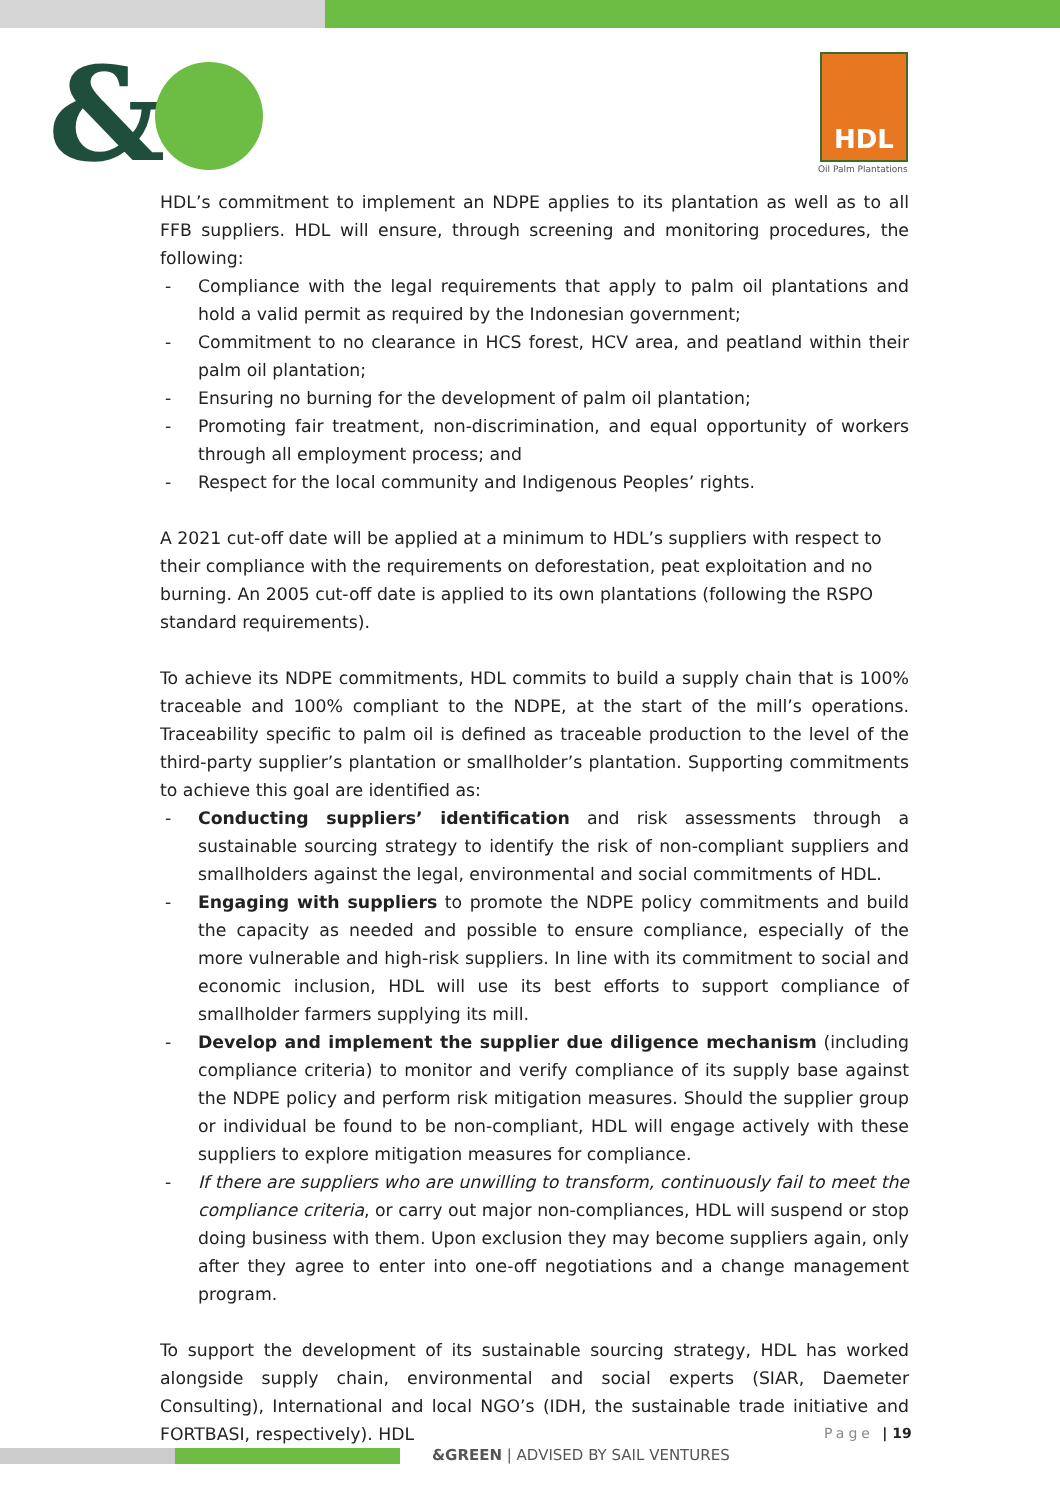& HDL
Oil Palm Plantations
HDL’s commitment to implement an NDPE applies to its plantation as well as to all FFB suppliers. HDL will ensure, through screening and monitoring procedures, the following:
- Compliance with the legal requirements that apply to palm oil plantations and hold a valid permit as required by the Indonesian government;
- Commitment to no clearance in HCS forest, HCV area, and peatland within their palm oil plantation;
- Ensuring no burning for the development of palm oil plantation;
- Promoting fair treatment, non-discrimination, and equal opportunity of workers through all employment process; and
- Respect for the local community and Indigenous Peoples’ rights.
A 2021 cut-off date will be applied at a minimum to HDL’s suppliers with respect to their compliance with the requirements on deforestation, peat exploitation and no burning. An 2005 cut-off date is applied to its own plantations (following the RSPO standard requirements).
To achieve its NDPE commitments, HDL commits to build a supply chain that is 100% traceable and 100% compliant to the NDPE, at the start of the mill’s operations. Traceability specific to palm oil is defined as traceable production to the level of the third-party supplier’s plantation or smallholder’s plantation. Supporting commitments to achieve this goal are identified as:
- Conducting suppliers’ identification and risk assessments through a sustainable sourcing strategy to identify the risk of non-compliant suppliers and smallholders against the legal, environmental and social commitments of HDL.
- Engaging with suppliers to promote the NDPE policy commitments and build the capacity as needed and possible to ensure compliance, especially of the more vulnerable and high-risk suppliers. In line with its commitment to social and economic inclusion, HDL will use its best efforts to support compliance of smallholder farmers supplying its mill.
- Develop and implement the supplier due diligence mechanism (including compliance criteria) to monitor and verify compliance of its supply base against the NDPE policy and perform risk mitigation measures. Should the supplier group or individual be found to be non-compliant, HDL will engage actively with these suppliers to explore mitigation measures for compliance.
- If there are suppliers who are unwilling to transform, continuously fail to meet the compliance criteria, or carry out major non-compliances, HDL will suspend or stop doing business with them. Upon exclusion they may become suppliers again, only after they agree to enter into one-off negotiations and a change management program.
To support the development of its sustainable sourcing strategy, HDL has worked alongside supply chain, environmental and social experts (SIAR, Daemeter Consulting), International and local NGO’s (IDH, the sustainable trade initiative and FORTBASI, respectively). HDL
Page | 19
&GREEN | ADVISED BY SAIL VENTURES